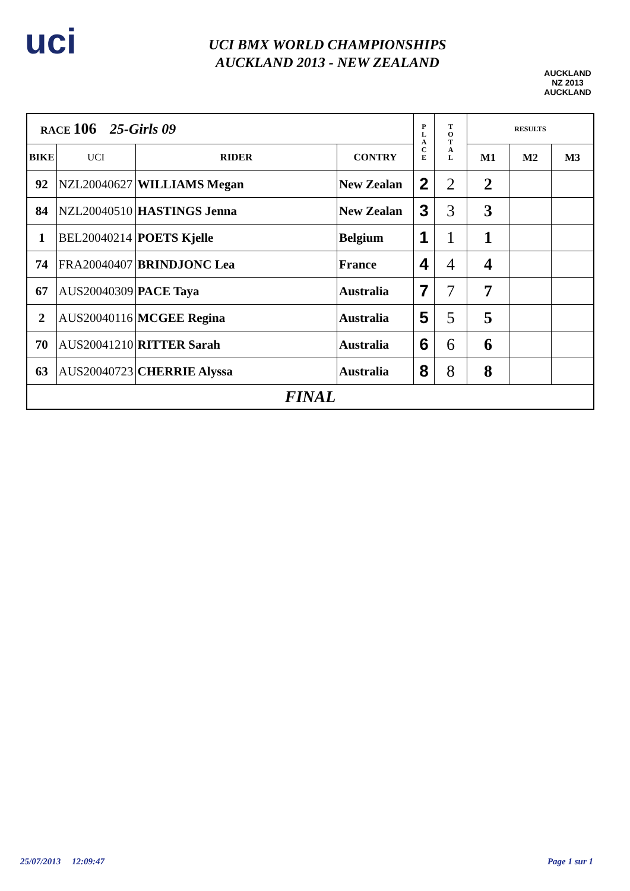uci
UCI BMX WORLD CHAMPIONSHIPS
AUCKLAND 2013 - NEW ZEALAND
AUCKLAND NZ 2013
AUCKLAND
| RACE 106 25-Girls 09 | | | | P L A C E | T O T A L | RESULTS | | |
| BIKE | UCI | RIDER | CONTRY | | | M1 | M2 | M3 |
| 92 | NZL20040627 | WILLIAMS Megan | New Zealan | 2 | 2 | 2 | | |
| 84 | NZL20040510 | HASTINGS Jenna | New Zealan | 3 | 3 | 3 | | |
| 1 | BEL20040214 | POETS Kjelle | Belgium | 1 | 1 | 1 | | |
| 74 | FRA20040407 | BRINDJONC Lea | France | 4 | 4 | 4 | | |
| 67 | AUS20040309 | PACE Taya | Australia | 7 | 7 | 7 | | |
| 2 | AUS20040116 | MCGEE Regina | Australia | 5 | 5 | 5 | | |
| 70 | AUS20041210 | RITTER Sarah | Australia | 6 | 6 | 6 | | |
| 63 | AUS20040723 | CHERRIE Alyssa | Australia | 8 | 8 | 8 | | |
| FINAL | | | | | | | | |
25/07/2013 12:09:47 Page 1 sur 1